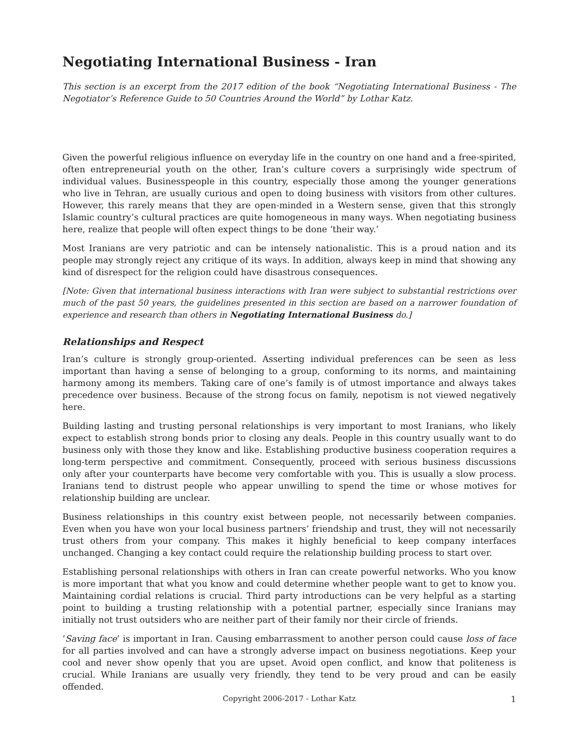Negotiating International Business - Iran
This section is an excerpt from the 2017 edition of the book “Negotiating International Business - The Negotiator’s Reference Guide to 50 Countries Around the World” by Lothar Katz.
Given the powerful religious influence on everyday life in the country on one hand and a free-spirited, often entrepreneurial youth on the other, Iran’s culture covers a surprisingly wide spectrum of individual values. Businesspeople in this country, especially those among the younger generations who live in Tehran, are usually curious and open to doing business with visitors from other cultures. However, this rarely means that they are open-minded in a Western sense, given that this strongly Islamic country’s cultural practices are quite homogeneous in many ways. When negotiating business here, realize that people will often expect things to be done ‘their way.’
Most Iranians are very patriotic and can be intensely nationalistic. This is a proud nation and its people may strongly reject any critique of its ways. In addition, always keep in mind that showing any kind of disrespect for the religion could have disastrous consequences.
[Note: Given that international business interactions with Iran were subject to substantial restrictions over much of the past 50 years, the guidelines presented in this section are based on a narrower foundation of experience and research than others in Negotiating International Business do.]
Relationships and Respect
Iran’s culture is strongly group-oriented. Asserting individual preferences can be seen as less important than having a sense of belonging to a group, conforming to its norms, and maintaining harmony among its members. Taking care of one’s family is of utmost importance and always takes precedence over business. Because of the strong focus on family, nepotism is not viewed negatively here.
Building lasting and trusting personal relationships is very important to most Iranians, who likely expect to establish strong bonds prior to closing any deals. People in this country usually want to do business only with those they know and like. Establishing productive business cooperation requires a long-term perspective and commitment. Consequently, proceed with serious business discussions only after your counterparts have become very comfortable with you. This is usually a slow process. Iranians tend to distrust people who appear unwilling to spend the time or whose motives for relationship building are unclear.
Business relationships in this country exist between people, not necessarily between companies. Even when you have won your local business partners’ friendship and trust, they will not necessarily trust others from your company. This makes it highly beneficial to keep company interfaces unchanged. Changing a key contact could require the relationship building process to start over.
Establishing personal relationships with others in Iran can create powerful networks. Who you know is more important that what you know and could determine whether people want to get to know you. Maintaining cordial relations is crucial. Third party introductions can be very helpful as a starting point to building a trusting relationship with a potential partner, especially since Iranians may initially not trust outsiders who are neither part of their family nor their circle of friends.
‘Saving face’ is important in Iran. Causing embarrassment to another person could cause loss of face for all parties involved and can have a strongly adverse impact on business negotiations. Keep your cool and never show openly that you are upset. Avoid open conflict, and know that politeness is crucial. While Iranians are usually very friendly, they tend to be very proud and can be easily offended.
Copyright 2006-2017 - Lothar Katz 1